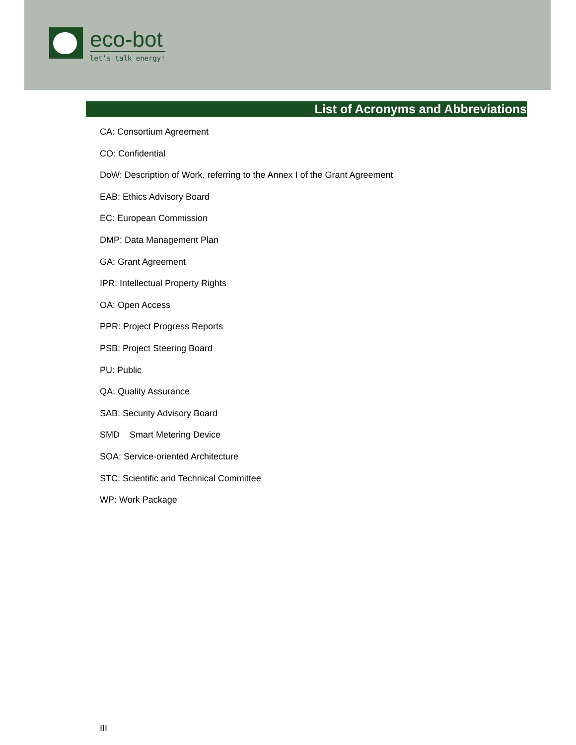eco-bot
let’s talk energy!
List of Acronyms and Abbreviations
CA: Consortium Agreement
CO: Confidential
DoW: Description of Work, referring to the Annex I of the Grant Agreement
EAB: Ethics Advisory Board
EC: European Commission
DMP: Data Management Plan
GA: Grant Agreement
IPR: Intellectual Property Rights
OA: Open Access
PPR: Project Progress Reports
PSB: Project Steering Board
PU: Public
QA: Quality Assurance
SAB: Security Advisory Board
SMD Smart Metering Device
SOA: Service-oriented Architecture
STC: Scientific and Technical Committee
WP: Work Package
III